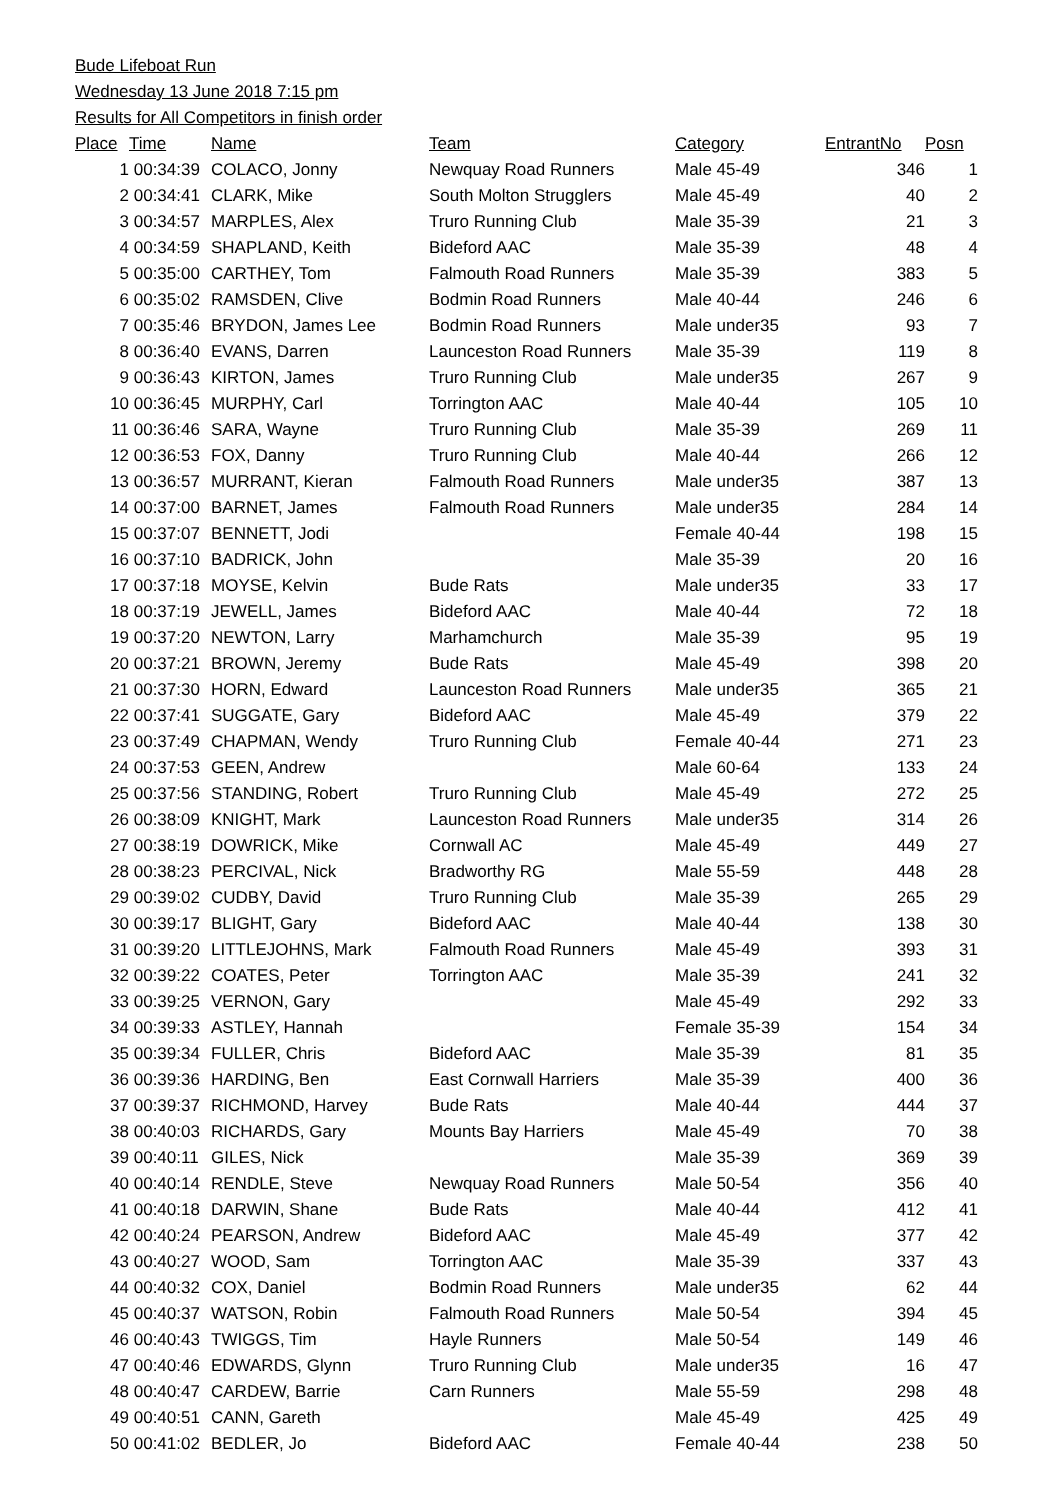Bude Lifeboat Run
Wednesday 13 June 2018 7:15 pm
Results for All Competitors in finish order
| Place | Time | Name | Team | Category | EntrantNo | Posn |
| --- | --- | --- | --- | --- | --- | --- |
| 1 | 00:34:39 | COLACO, Jonny | Newquay Road Runners | Male 45-49 | 346 | 1 |
| 2 | 00:34:41 | CLARK, Mike | South Molton Strugglers | Male 45-49 | 40 | 2 |
| 3 | 00:34:57 | MARPLES, Alex | Truro Running Club | Male 35-39 | 21 | 3 |
| 4 | 00:34:59 | SHAPLAND, Keith | Bideford AAC | Male 35-39 | 48 | 4 |
| 5 | 00:35:00 | CARTHEY, Tom | Falmouth Road Runners | Male 35-39 | 383 | 5 |
| 6 | 00:35:02 | RAMSDEN, Clive | Bodmin Road Runners | Male 40-44 | 246 | 6 |
| 7 | 00:35:46 | BRYDON, James Lee | Bodmin Road Runners | Male under35 | 93 | 7 |
| 8 | 00:36:40 | EVANS, Darren | Launceston Road Runners | Male 35-39 | 119 | 8 |
| 9 | 00:36:43 | KIRTON, James | Truro Running Club | Male under35 | 267 | 9 |
| 10 | 00:36:45 | MURPHY, Carl | Torrington AAC | Male 40-44 | 105 | 10 |
| 11 | 00:36:46 | SARA, Wayne | Truro Running Club | Male 35-39 | 269 | 11 |
| 12 | 00:36:53 | FOX, Danny | Truro Running Club | Male 40-44 | 266 | 12 |
| 13 | 00:36:57 | MURRANT, Kieran | Falmouth Road Runners | Male under35 | 387 | 13 |
| 14 | 00:37:00 | BARNET, James | Falmouth Road Runners | Male under35 | 284 | 14 |
| 15 | 00:37:07 | BENNETT, Jodi | | Female 40-44 | 198 | 15 |
| 16 | 00:37:10 | BADRICK, John | | Male 35-39 | 20 | 16 |
| 17 | 00:37:18 | MOYSE, Kelvin | Bude Rats | Male under35 | 33 | 17 |
| 18 | 00:37:19 | JEWELL, James | Bideford AAC | Male 40-44 | 72 | 18 |
| 19 | 00:37:20 | NEWTON, Larry | Marhamchurch | Male 35-39 | 95 | 19 |
| 20 | 00:37:21 | BROWN, Jeremy | Bude Rats | Male 45-49 | 398 | 20 |
| 21 | 00:37:30 | HORN, Edward | Launceston Road Runners | Male under35 | 365 | 21 |
| 22 | 00:37:41 | SUGGATE, Gary | Bideford AAC | Male 45-49 | 379 | 22 |
| 23 | 00:37:49 | CHAPMAN, Wendy | Truro Running Club | Female 40-44 | 271 | 23 |
| 24 | 00:37:53 | GEEN, Andrew | | Male 60-64 | 133 | 24 |
| 25 | 00:37:56 | STANDING, Robert | Truro Running Club | Male 45-49 | 272 | 25 |
| 26 | 00:38:09 | KNIGHT, Mark | Launceston Road Runners | Male under35 | 314 | 26 |
| 27 | 00:38:19 | DOWRICK, Mike | Cornwall AC | Male 45-49 | 449 | 27 |
| 28 | 00:38:23 | PERCIVAL, Nick | Bradworthy RG | Male 55-59 | 448 | 28 |
| 29 | 00:39:02 | CUDBY, David | Truro Running Club | Male 35-39 | 265 | 29 |
| 30 | 00:39:17 | BLIGHT, Gary | Bideford AAC | Male 40-44 | 138 | 30 |
| 31 | 00:39:20 | LITTLEJOHNS, Mark | Falmouth Road Runners | Male 45-49 | 393 | 31 |
| 32 | 00:39:22 | COATES, Peter | Torrington AAC | Male 35-39 | 241 | 32 |
| 33 | 00:39:25 | VERNON, Gary | | Male 45-49 | 292 | 33 |
| 34 | 00:39:33 | ASTLEY, Hannah | | Female 35-39 | 154 | 34 |
| 35 | 00:39:34 | FULLER, Chris | Bideford AAC | Male 35-39 | 81 | 35 |
| 36 | 00:39:36 | HARDING, Ben | East Cornwall Harriers | Male 35-39 | 400 | 36 |
| 37 | 00:39:37 | RICHMOND, Harvey | Bude Rats | Male 40-44 | 444 | 37 |
| 38 | 00:40:03 | RICHARDS, Gary | Mounts Bay Harriers | Male 45-49 | 70 | 38 |
| 39 | 00:40:11 | GILES, Nick | | Male 35-39 | 369 | 39 |
| 40 | 00:40:14 | RENDLE, Steve | Newquay Road Runners | Male 50-54 | 356 | 40 |
| 41 | 00:40:18 | DARWIN, Shane | Bude Rats | Male 40-44 | 412 | 41 |
| 42 | 00:40:24 | PEARSON, Andrew | Bideford AAC | Male 45-49 | 377 | 42 |
| 43 | 00:40:27 | WOOD, Sam | Torrington AAC | Male 35-39 | 337 | 43 |
| 44 | 00:40:32 | COX, Daniel | Bodmin Road Runners | Male under35 | 62 | 44 |
| 45 | 00:40:37 | WATSON, Robin | Falmouth Road Runners | Male 50-54 | 394 | 45 |
| 46 | 00:40:43 | TWIGGS, Tim | Hayle Runners | Male 50-54 | 149 | 46 |
| 47 | 00:40:46 | EDWARDS, Glynn | Truro Running Club | Male under35 | 16 | 47 |
| 48 | 00:40:47 | CARDEW, Barrie | Carn Runners | Male 55-59 | 298 | 48 |
| 49 | 00:40:51 | CANN, Gareth | | Male 45-49 | 425 | 49 |
| 50 | 00:41:02 | BEDLER, Jo | Bideford AAC | Female 40-44 | 238 | 50 |